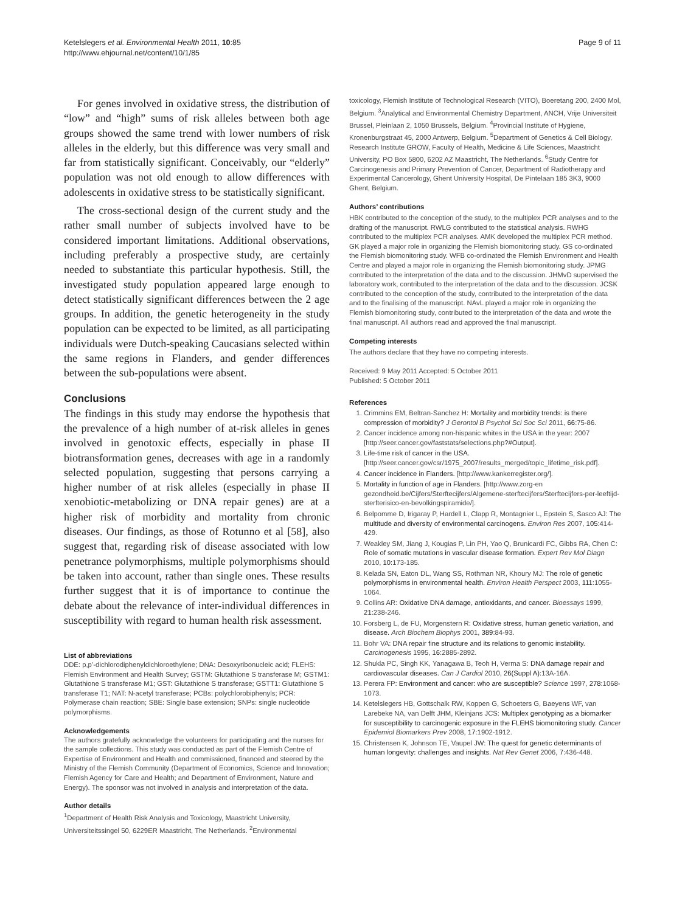Ketelslegers et al. Environmental Health 2011, 10:85
http://www.ehjournal.net/content/10/1/85
Page 9 of 11
For genes involved in oxidative stress, the distribution of “low” and “high” sums of risk alleles between both age groups showed the same trend with lower numbers of risk alleles in the elderly, but this difference was very small and far from statistically significant. Conceivably, our “elderly” population was not old enough to allow differences with adolescents in oxidative stress to be statistically significant.
The cross-sectional design of the current study and the rather small number of subjects involved have to be considered important limitations. Additional observations, including preferably a prospective study, are certainly needed to substantiate this particular hypothesis. Still, the investigated study population appeared large enough to detect statistically significant differences between the 2 age groups. In addition, the genetic heterogeneity in the study population can be expected to be limited, as all participating individuals were Dutch-speaking Caucasians selected within the same regions in Flanders, and gender differences between the sub-populations were absent.
Conclusions
The findings in this study may endorse the hypothesis that the prevalence of a high number of at-risk alleles in genes involved in genotoxic effects, especially in phase II biotransformation genes, decreases with age in a randomly selected population, suggesting that persons carrying a higher number of at risk alleles (especially in phase II xenobiotic-metabolizing or DNA repair genes) are at a higher risk of morbidity and mortality from chronic diseases. Our findings, as those of Rotunno et al [58], also suggest that, regarding risk of disease associated with low penetrance polymorphisms, multiple polymorphisms should be taken into account, rather than single ones. These results further suggest that it is of importance to continue the debate about the relevance of inter-individual differences in susceptibility with regard to human health risk assessment.
List of abbreviations
DDE: p,p’-dichlorodiphenyldichloroethylene; DNA: Desoxyribonucleic acid; FLEHS: Flemish Environment and Health Survey; GSTM: Glutathione S transferase M; GSTM1: Glutathione S transferase M1; GST: Glutathione S transferase; GSTT1: Glutathione S transferase T1; NAT: N-acetyl transferase; PCBs: polychlorobiphenyls; PCR: Polymerase chain reaction; SBE: Single base extension; SNPs: single nucleotide polymorphisms.
Acknowledgements
The authors gratefully acknowledge the volunteers for participating and the nurses for the sample collections. This study was conducted as part of the Flemish Centre of Expertise of Environment and Health and commissioned, financed and steered by the Ministry of the Flemish Community (Department of Economics, Science and Innovation; Flemish Agency for Care and Health; and Department of Environment, Nature and Energy). The sponsor was not involved in analysis and interpretation of the data.
Author details
<sup>1</sup> Department of Health Risk Analysis and Toxicology, Maastricht University, Universiteitssingel 50, 6229ER Maastricht, The Netherlands. <sup>2</sup>Environmental
toxicology, Flemish Institute of Technological Research (VITO), Boeretang 200, 2400 Mol, Belgium. <sup>3</sup>Analytical and Environmental Chemistry Department, ANCH, Vrije Universiteit Brussel, Pleinlaan 2, 1050 Brussels, Belgium. <sup>4</sup>Provincial Institute of Hygiene, Kronenburgstraat 45, 2000 Antwerp, Belgium. <sup>5</sup>Department of Genetics & Cell Biology, Research Institute GROW, Faculty of Health, Medicine & Life Sciences, Maastricht University, PO Box 5800, 6202 AZ Maastricht, The Netherlands. <sup>6</sup>Study Centre for Carcinogenesis and Primary Prevention of Cancer, Department of Radiotherapy and Experimental Cancerology, Ghent University Hospital, De Pintelaan 185 3K3, 9000 Ghent, Belgium.
Authors’ contributions
HBK contributed to the conception of the study, to the multiplex PCR analyses and to the drafting of the manuscript. RWLG contributed to the statistical analysis. RWHG contributed to the multiplex PCR analyses. AMK developed the multiplex PCR method. GK played a major role in organizing the Flemish biomonitoring study. GS co-ordinated the Flemish biomonitoring study. WFB co-ordinated the Flemish Environment and Health Centre and played a major role in organizing the Flemish biomonitoring study. JPMG contributed to the interpretation of the data and to the discussion. JHMvD supervised the laboratory work, contributed to the interpretation of the data and to the discussion. JCSK contributed to the conception of the study, contributed to the interpretation of the data and to the finalising of the manuscript. NAvL played a major role in organizing the Flemish biomonitoring study, contributed to the interpretation of the data and wrote the final manuscript. All authors read and approved the final manuscript.
Competing interests
The authors declare that they have no competing interests.
Received: 9 May 2011 Accepted: 5 October 2011
Published: 5 October 2011
References
1. Crimmins EM, Beltran-Sanchez H: Mortality and morbidity trends: is there compression of morbidity? J Gerontol B Psychol Sci Soc Sci 2011, 66:75-86.
2. Cancer incidence among non-hispanic whites in the USA in the year: 2007 [http://seer.cancer.gov/faststats/selections.php?#Output].
3. Life-time risk of cancer in the USA. [http://seer.cancer.gov/csr/1975_2007/results_merged/topic_lifetime_risk.pdf].
4. Cancer incidence in Flanders. [http://www.kankerregister.org/].
5. Mortality in function of age in Flanders. [http://www.zorg-en gezondheid.be/Cijfers/Sterftecijfers/Algemene-sterftecijfers/Sterftecijfers-per-leeftijd-sterfterisico-en-bevolkingspiramide/].
6. Belpomme D, Irigaray P, Hardell L, Clapp R, Montagnier L, Epstein S, Sasco AJ: The multitude and diversity of environmental carcinogens. Environ Res 2007, 105:414-429.
7. Weakley SM, Jiang J, Kougias P, Lin PH, Yao Q, Brunicardi FC, Gibbs RA, Chen C: Role of somatic mutations in vascular disease formation. Expert Rev Mol Diagn 2010, 10:173-185.
8. Kelada SN, Eaton DL, Wang SS, Rothman NR, Khoury MJ: The role of genetic polymorphisms in environmental health. Environ Health Perspect 2003, 111:1055-1064.
9. Collins AR: Oxidative DNA damage, antioxidants, and cancer. Bioessays 1999, 21:238-246.
10. Forsberg L, de FU, Morgenstern R: Oxidative stress, human genetic variation, and disease. Arch Biochem Biophys 2001, 389:84-93.
11. Bohr VA: DNA repair fine structure and its relations to genomic instability. Carcinogenesis 1995, 16:2885-2892.
12. Shukla PC, Singh KK, Yanagawa B, Teoh H, Verma S: DNA damage repair and cardiovascular diseases. Can J Cardiol 2010, 26(Suppl A):13A-16A.
13. Perera FP: Environment and cancer: who are susceptible? Science 1997, 278:1068-1073.
14. Ketelslegers HB, Gottschalk RW, Koppen G, Schoeters G, Baeyens WF, van Larebeke NA, van Delft JHM, Kleinjans JCS: Multiplex genotyping as a biomarker for susceptibility to carcinogenic exposure in the FLEHS biomonitoring study. Cancer Epidemiol Biomarkers Prev 2008, 17:1902-1912.
15. Christensen K, Johnson TE, Vaupel JW: The quest for genetic determinants of human longevity: challenges and insights. Nat Rev Genet 2006, 7:436-448.